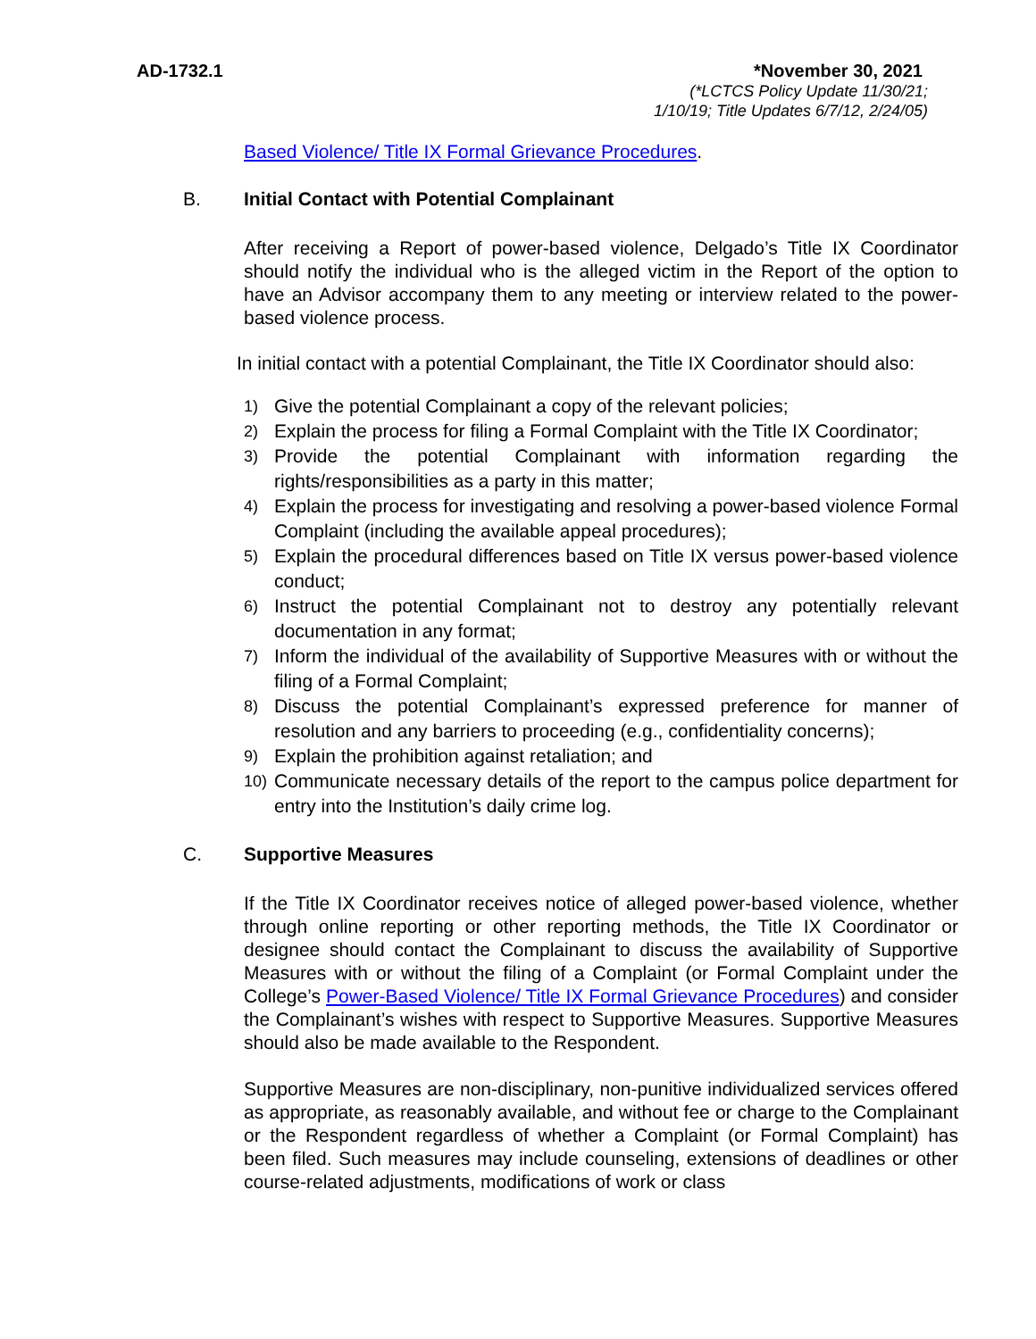AD-1732.1 *November 30, 2021
(*LCTCS Policy Update 11/30/21;
1/10/19; Title Updates 6/7/12, 2/24/05)
Based Violence/ Title IX Formal Grievance Procedures.
B. Initial Contact with Potential Complainant
After receiving a Report of power-based violence, Delgado’s Title IX Coordinator should notify the individual who is the alleged victim in the Report of the option to have an Advisor accompany them to any meeting or interview related to the power-based violence process.
In initial contact with a potential Complainant, the Title IX Coordinator should also:
1) Give the potential Complainant a copy of the relevant policies;
2) Explain the process for filing a Formal Complaint with the Title IX Coordinator;
3) Provide the potential Complainant with information regarding the rights/responsibilities as a party in this matter;
4) Explain the process for investigating and resolving a power-based violence Formal Complaint (including the available appeal procedures);
5) Explain the procedural differences based on Title IX versus power-based violence conduct;
6) Instruct the potential Complainant not to destroy any potentially relevant documentation in any format;
7) Inform the individual of the availability of Supportive Measures with or without the filing of a Formal Complaint;
8) Discuss the potential Complainant’s expressed preference for manner of resolution and any barriers to proceeding (e.g., confidentiality concerns);
9) Explain the prohibition against retaliation; and
10) Communicate necessary details of the report to the campus police department for entry into the Institution’s daily crime log.
C. Supportive Measures
If the Title IX Coordinator receives notice of alleged power-based violence, whether through online reporting or other reporting methods, the Title IX Coordinator or designee should contact the Complainant to discuss the availability of Supportive Measures with or without the filing of a Complaint (or Formal Complaint under the College’s Power-Based Violence/ Title IX Formal Grievance Procedures) and consider the Complainant’s wishes with respect to Supportive Measures. Supportive Measures should also be made available to the Respondent.
Supportive Measures are non-disciplinary, non-punitive individualized services offered as appropriate, as reasonably available, and without fee or charge to the Complainant or the Respondent regardless of whether a Complaint (or Formal Complaint) has been filed. Such measures may include counseling, extensions of deadlines or other course-related adjustments, modifications of work or class